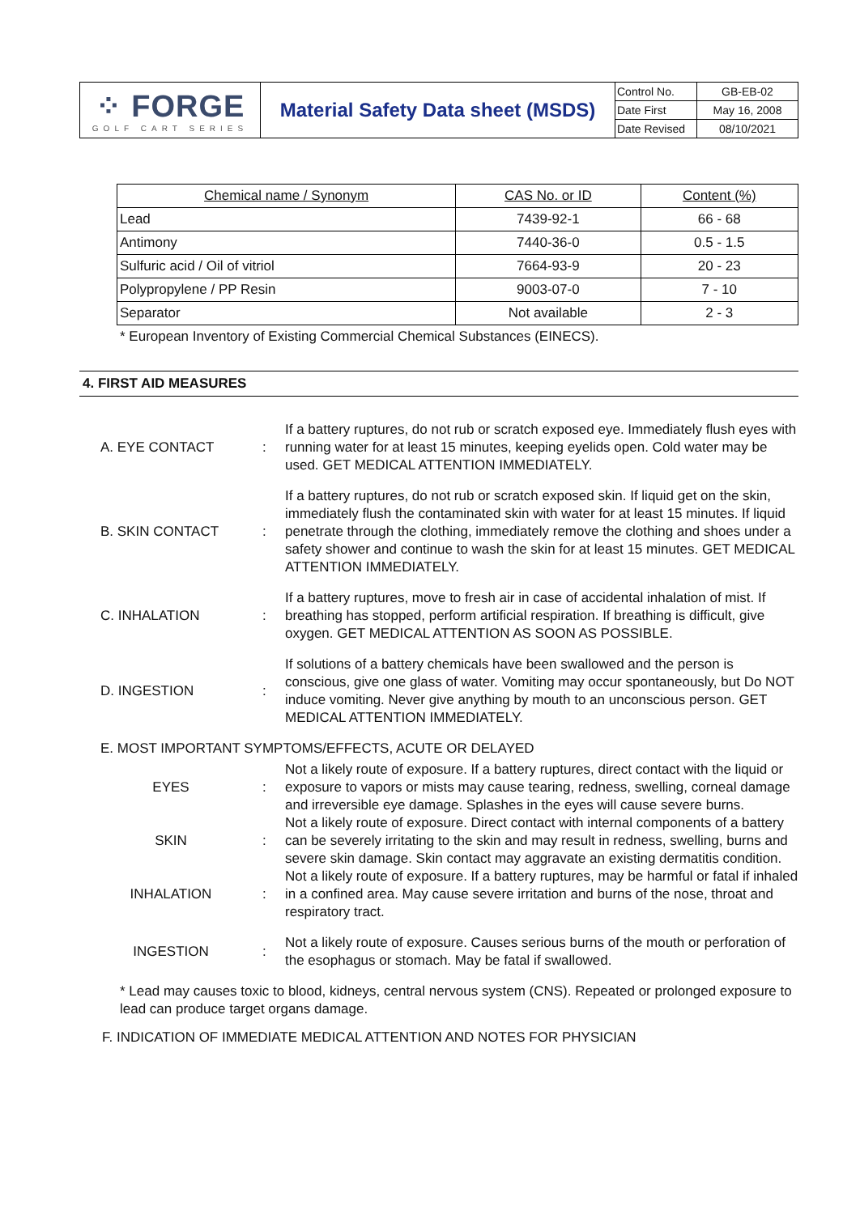| ⁘ FORGE GOLF CART SERIES | Material Safety Data sheet (MSDS) | Control No. | GB-EB-02 |
| | | Date First | May 16, 2008 |
| | | Date Revised | 08/10/2021 |
| Chemical name / Synonym | CAS No. or ID | Content (%) |
| --- | --- | --- |
| Lead | 7439-92-1 | 66 - 68 |
| Antimony | 7440-36-0 | 0.5 - 1.5 |
| Sulfuric acid / Oil of vitriol | 7664-93-9 | 20 - 23 |
| Polypropylene / PP Resin | 9003-07-0 | 7 - 10 |
| Separator | Not available | 2 - 3 |
* European Inventory of Existing Commercial Chemical Substances (EINECS).
4. FIRST AID MEASURES
| A. EYE CONTACT | : | If a battery ruptures, do not rub or scratch exposed eye. Immediately flush eyes with running water for at least 15 minutes, keeping eyelids open. Cold water may be used. GET MEDICAL ATTENTION IMMEDIATELY. |
| B. SKIN CONTACT | : | If a battery ruptures, do not rub or scratch exposed skin. If liquid get on the skin, immediately flush the contaminated skin with water for at least 15 minutes. If liquid penetrate through the clothing, immediately remove the clothing and shoes under a safety shower and continue to wash the skin for at least 15 minutes. GET MEDICAL ATTENTION IMMEDIATELY. |
| C. INHALATION | : | If a battery ruptures, move to fresh air in case of accidental inhalation of mist. If breathing has stopped, perform artificial respiration. If breathing is difficult, give oxygen. GET MEDICAL ATTENTION AS SOON AS POSSIBLE. |
| D. INGESTION | : | If solutions of a battery chemicals have been swallowed and the person is conscious, give one glass of water. Vomiting may occur spontaneously, but Do NOT induce vomiting. Never give anything by mouth to an unconscious person. GET MEDICAL ATTENTION IMMEDIATELY. |
| E. MOST IMPORTANT SYMPTOMS/EFFECTS, ACUTE OR DELAYED | | |
| EYES | : | Not a likely route of exposure. If a battery ruptures, direct contact with the liquid or exposure to vapors or mists may cause tearing, redness, swelling, corneal damage and irreversible eye damage. Splashes in the eyes will cause severe burns. |
| SKIN | : | Not a likely route of exposure. Direct contact with internal components of a battery can be severely irritating to the skin and may result in redness, swelling, burns and severe skin damage. Skin contact may aggravate an existing dermatitis condition. |
| INHALATION | : | Not a likely route of exposure. If a battery ruptures, may be harmful or fatal if inhaled in a confined area. May cause severe irritation and burns of the nose, throat and respiratory tract. |
| INGESTION | : | Not a likely route of exposure. Causes serious burns of the mouth or perforation of the esophagus or stomach. May be fatal if swallowed. |
* Lead may causes toxic to blood, kidneys, central nervous system (CNS). Repeated or prolonged exposure to lead can produce target organs damage.
F. INDICATION OF IMMEDIATE MEDICAL ATTENTION AND NOTES FOR PHYSICIAN